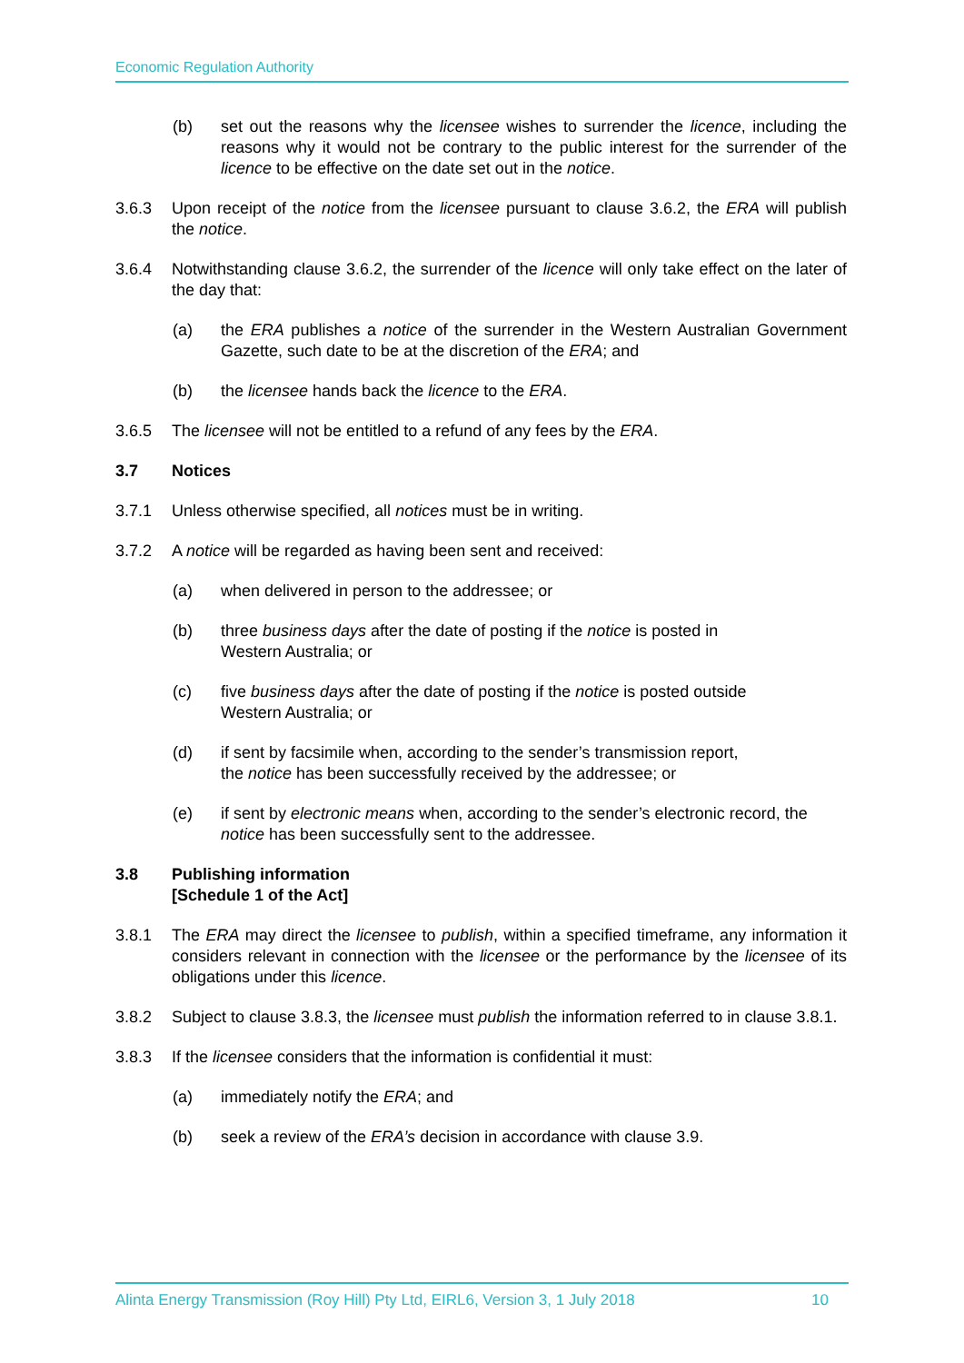Economic Regulation Authority
(b) set out the reasons why the licensee wishes to surrender the licence, including the reasons why it would not be contrary to the public interest for the surrender of the licence to be effective on the date set out in the notice.
3.6.3 Upon receipt of the notice from the licensee pursuant to clause 3.6.2, the ERA will publish the notice.
3.6.4 Notwithstanding clause 3.6.2, the surrender of the licence will only take effect on the later of the day that:
(a) the ERA publishes a notice of the surrender in the Western Australian Government Gazette, such date to be at the discretion of the ERA; and
(b) the licensee hands back the licence to the ERA.
3.6.5 The licensee will not be entitled to a refund of any fees by the ERA.
3.7 Notices
3.7.1 Unless otherwise specified, all notices must be in writing.
3.7.2 A notice will be regarded as having been sent and received:
(a) when delivered in person to the addressee; or
(b) three business days after the date of posting if the notice is posted in
Western Australia; or
(c) five business days after the date of posting if the notice is posted outside
Western Australia; or
(d) if sent by facsimile when, according to the sender’s transmission report,
the notice has been successfully received by the addressee; or
(e) if sent by electronic means when, according to the sender’s electronic record, the notice has been successfully sent to the addressee.
3.8 Publishing information
[Schedule 1 of the Act]
3.8.1 The ERA may direct the licensee to publish, within a specified timeframe, any information it considers relevant in connection with the licensee or the performance by the licensee of its obligations under this licence.
3.8.2 Subject to clause 3.8.3, the licensee must publish the information referred to in clause 3.8.1.
3.8.3 If the licensee considers that the information is confidential it must:
(a) immediately notify the ERA; and
(b) seek a review of the ERA’s decision in accordance with clause 3.9.
Alinta Energy Transmission (Roy Hill) Pty Ltd, EIRL6, Version 3, 1 July 2018 10